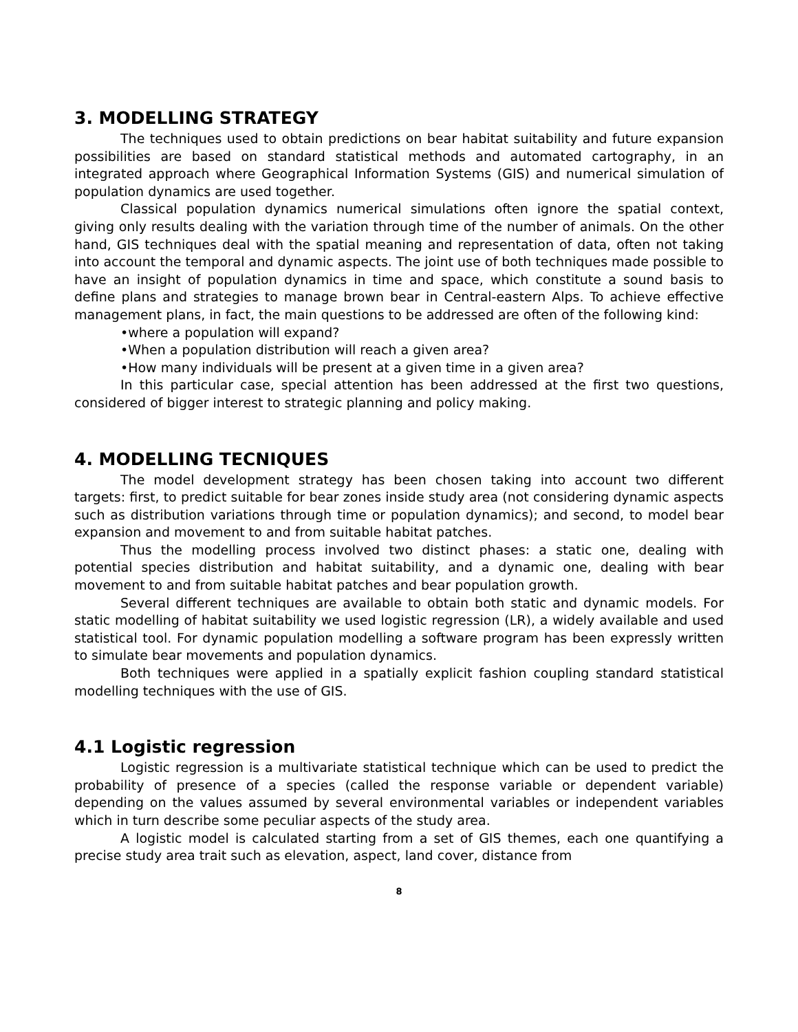3. MODELLING STRATEGY
The techniques used to obtain predictions on bear habitat suitability and future expansion possibilities are based on standard statistical methods and automated cartography, in an integrated approach where Geographical Information Systems (GIS) and numerical simulation of population dynamics are used together.
Classical population dynamics numerical simulations often ignore the spatial context, giving only results dealing with the variation through time of the number of animals. On the other hand, GIS techniques deal with the spatial meaning and representation of data, often not taking into account the temporal and dynamic aspects. The joint use of both techniques made possible to have an insight of population dynamics in time and space, which constitute a sound basis to define plans and strategies to manage brown bear in Central-eastern Alps. To achieve effective management plans, in fact, the main questions to be addressed are often of the following kind:
•where a population will expand?
•When a population distribution will reach a given area?
•How many individuals will be present at a given time in a given area?
In this particular case, special attention has been addressed at the first two questions, considered of bigger interest to strategic planning and policy making.
4. MODELLING TECNIQUES
The model development strategy has been chosen taking into account two different targets: first, to predict suitable for bear zones inside study area (not considering dynamic aspects such as distribution variations through time or population dynamics); and second, to model bear expansion and movement to and from suitable habitat patches.
Thus the modelling process involved two distinct phases: a static one, dealing with potential species distribution and habitat suitability, and a dynamic one, dealing with bear movement to and from suitable habitat patches and bear population growth.
Several different techniques are available to obtain both static and dynamic models. For static modelling of habitat suitability we used logistic regression (LR), a widely available and used statistical tool. For dynamic population modelling a software program has been expressly written to simulate bear movements and population dynamics.
Both techniques were applied in a spatially explicit fashion coupling standard statistical modelling techniques with the use of GIS.
4.1 Logistic regression
Logistic regression is a multivariate statistical technique which can be used to predict the probability of presence of a species (called the response variable or dependent variable) depending on the values assumed by several environmental variables or independent variables which in turn describe some peculiar aspects of the study area.
A logistic model is calculated starting from a set of GIS themes, each one quantifying a precise study area trait such as elevation, aspect, land cover, distance from
8